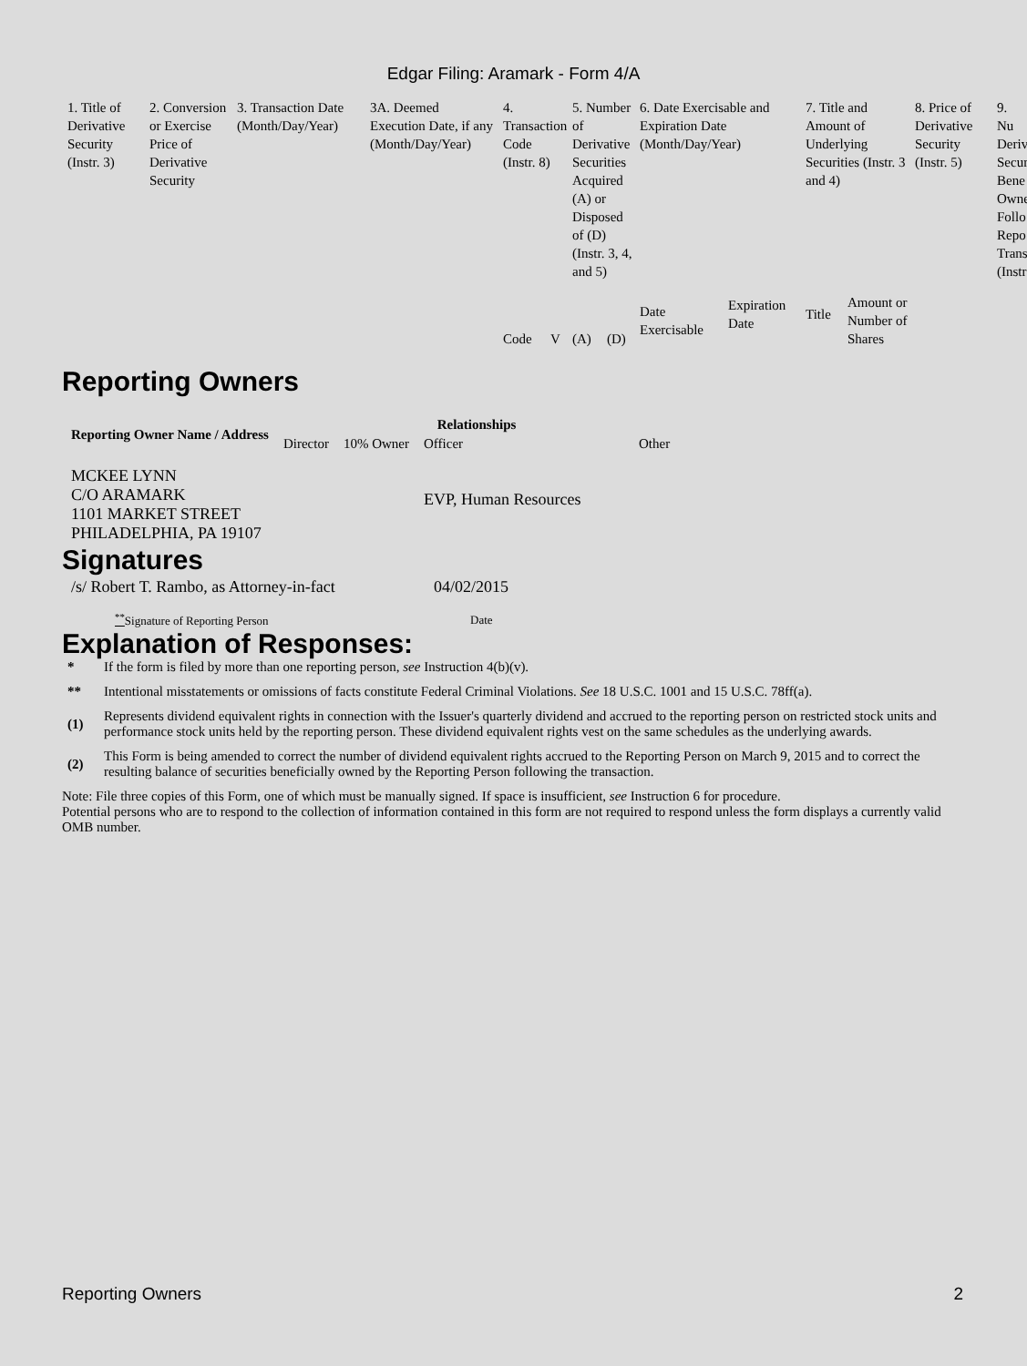Edgar Filing: Aramark - Form 4/A
| 1. Title of Derivative Security (Instr. 3) | 2. Conversion or Exercise Price of Derivative Security | 3. Transaction Date (Month/Day/Year) | 3A. Deemed Execution Date, if any (Month/Day/Year) | 4. Transaction Code (Instr. 8) | | 5. Number of Derivative Securities Acquired (A) or Disposed of (D) (Instr. 3, 4, and 5) | | 6. Date Exercisable and Expiration Date (Month/Day/Year) | | 7. Title and Amount of Underlying Securities (Instr. 3 and 4) | | 8. Price of Derivative Security (Instr. 5) | 9. Nu Deriv Secur Bene Owne Follo Repo Trans (Instr |
| | | | | Code | V | (A) | (D) | Date Exercisable | Expiration Date | Title | Amount or Number of Shares | | |
Reporting Owners
| Reporting Owner Name / Address | Relationships | | | |
| --- | --- | --- | --- | --- |
| | Director | 10% Owner | Officer | Other |
| MCKEE LYNN C/O ARAMARK 1101 MARKET STREET PHILADELPHIA, PA 19107 | | | EVP, Human Resources | |
Signatures
| /s/ Robert T. Rambo, as Attorney-in-fact | 04/02/2015 |
| <sup>**</sup> Signature of Reporting Person | Date |
Explanation of Responses:
* If the form is filed by more than one reporting person, see Instruction 4(b)(v).
** Intentional misstatements or omissions of facts constitute Federal Criminal Violations. See 18 U.S.C. 1001 and 15 U.S.C. 78ff(a).
(1) Represents dividend equivalent rights in connection with the Issuer's quarterly dividend and accrued to the reporting person on restricted stock units and performance stock units held by the reporting person. These dividend equivalent rights vest on the same schedules as the underlying awards.
(2) This Form is being amended to correct the number of dividend equivalent rights accrued to the Reporting Person on March 9, 2015 and to correct the resulting balance of securities beneficially owned by the Reporting Person following the transaction.
Note: File three copies of this Form, one of which must be manually signed. If space is insufficient, see Instruction 6 for procedure.
Potential persons who are to respond to the collection of information contained in this form are not required to respond unless the form displays a currently valid OMB number.
Reporting Owners 2